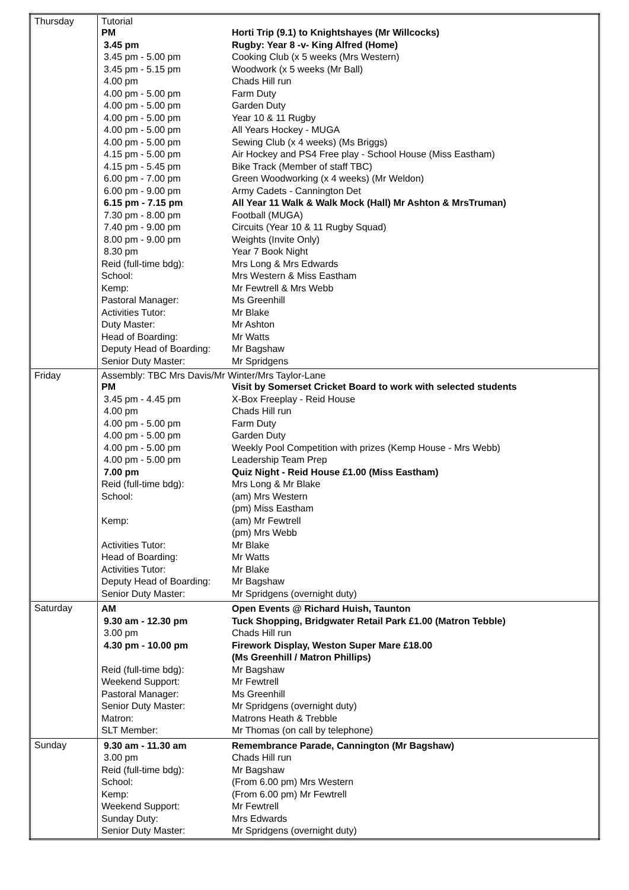| Thursday | Tutorial / PM / Horti Trip (9.1) to Knightshayes (Mr Willcocks) / / 3.45 pm / Rugby: Year 8 -v- King Alfred (Home) / / 3.45 pm - 5.00 pm / Cooking Club (x 5 weeks (Mrs Western) / / 3.45 pm - 5.15 pm / Woodwork (x 5 weeks (Mr Ball) / / 4.00 pm / Chads Hill run / / 4.00 pm - 5.00 pm / Farm Duty / / 4.00 pm - 5.00 pm / Garden Duty / / 4.00 pm - 5.00 pm / Year 10 & 11 Rugby / / 4.00 pm - 5.00 pm / All Years Hockey - MUGA / / 4.00 pm - 5.00 pm / Sewing Club (x 4 weeks) (Ms Briggs) / / 4.15 pm - 5.00 pm / Air Hockey and PS4 Free play - School House (Miss Eastham) / / 4.15 pm - 5.45 pm / Bike Track (Member of staff TBC) / / 6.00 pm - 7.00 pm / Green Woodworking (x 4 weeks) (Mr Weldon) / / 6.00 pm - 9.00 pm / Army Cadets - Cannington Det / / 6.15 pm - 7.15 pm / All Year 11 Walk & Walk Mock (Hall) Mr Ashton & MrsTruman) / / 7.30 pm - 8.00 pm / Football (MUGA) / / 7.40 pm - 9.00 pm / Circuits (Year 10 & 11 Rugby Squad) / / 8.00 pm - 9.00 pm / Weights (Invite Only) / / 8.30 pm / Year 7 Book Night / / Reid (full-time bdg): / Mrs Long & Mrs Edwards / / School: / Mrs Western & Miss Eastham / / Kemp: / Mr Fewtrell & Mrs Webb / / Pastoral Manager: / Ms Greenhill / / Activities Tutor: / Mr Blake / / Duty Master: / Mr Ashton / / Head of Boarding: / Mr Watts / / Deputy Head of Boarding: / Mr Bagshaw / / Senior Duty Master: / Mr Spridgens / |
| Friday | Assembly: TBC Mrs Davis/Mr Winter/Mrs Taylor-Lane / PM / Visit by Somerset Cricket Board to work with selected students / / 3.45 pm - 4.45 pm / X-Box Freeplay - Reid House / / 4.00 pm / Chads Hill run / / 4.00 pm - 5.00 pm / Farm Duty / / 4.00 pm - 5.00 pm / Garden Duty / / 4.00 pm - 5.00 pm / Weekly Pool Competition with prizes (Kemp House - Mrs Webb) / / 4.00 pm - 5.00 pm / Leadership Team Prep / / 7.00 pm / Quiz Night - Reid House £1.00 (Miss Eastham) / / Reid (full-time bdg): / Mrs Long & Mr Blake / / School: / (am) Mrs Western (pm) Miss Eastham / / Kemp: / (am) Mr Fewtrell (pm) Mrs Webb / / Activities Tutor: / Mr Blake / / Head of Boarding: / Mr Watts / / Activities Tutor: / Mr Blake / / Deputy Head of Boarding: / Mr Bagshaw / / Senior Duty Master: / Mr Spridgens (overnight duty) / |
| Saturday | / AM / Open Events @ Richard Huish, Taunton / / 9.30 am - 12.30 pm / Tuck Shopping, Bridgwater Retail Park £1.00 (Matron Tebble) / / 3.00 pm / Chads Hill run / / 4.30 pm - 10.00 pm / Firework Display, Weston Super Mare £18.00 (Ms Greenhill / Matron Phillips) / / Reid (full-time bdg): / Mr Bagshaw / / Weekend Support: / Mr Fewtrell / / Pastoral Manager: / Ms Greenhill / / Senior Duty Master: / Mr Spridgens (overnight duty) / / Matron: / Matrons Heath & Trebble / / SLT Member: / Mr Thomas (on call by telephone) / |
| Sunday | / 9.30 am - 11.30 am / Remembrance Parade, Cannington (Mr Bagshaw) / / 3.00 pm / Chads Hill run / / Reid (full-time bdg): / Mr Bagshaw / / School: / (From 6.00 pm) Mrs Western / / Kemp: / (From 6.00 pm) Mr Fewtrell / / Weekend Support: / Mr Fewtrell / / Sunday Duty: / Mrs Edwards / / Senior Duty Master: / Mr Spridgens (overnight duty) / |